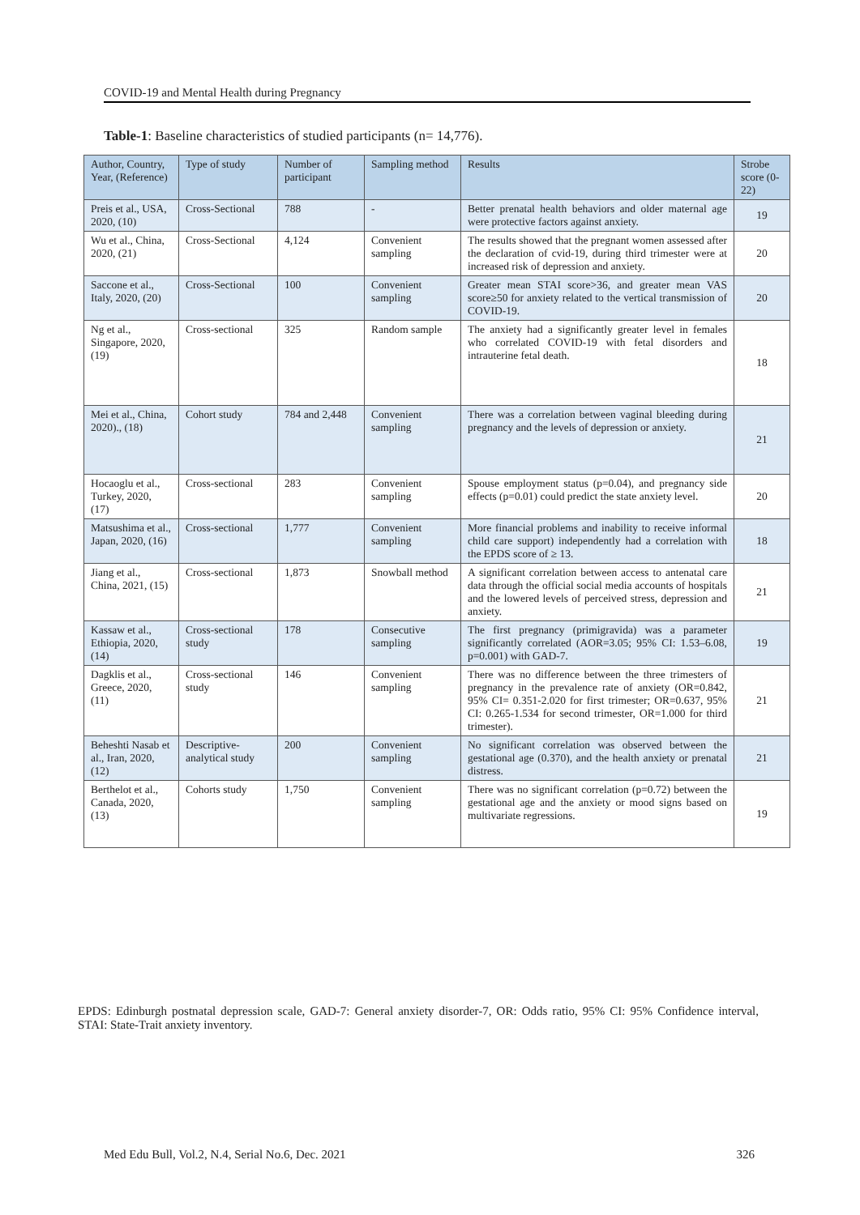COVID-19 and Mental Health during Pregnancy
Table-1: Baseline characteristics of studied participants (n= 14,776).
| Author, Country, Year, (Reference) | Type of study | Number of participant | Sampling method | Results | Strobe score (0-22) |
| --- | --- | --- | --- | --- | --- |
| Preis et al., USA, 2020, (10) | Cross-Sectional | 788 | - | Better prenatal health behaviors and older maternal age were protective factors against anxiety. | 19 |
| Wu et al., China, 2020, (21) | Cross-Sectional | 4,124 | Convenient sampling | The results showed that the pregnant women assessed after the declaration of cvid-19, during third trimester were at increased risk of depression and anxiety. | 20 |
| Saccone et al., Italy, 2020, (20) | Cross-Sectional | 100 | Convenient sampling | Greater mean STAI score>36, and greater mean VAS score≥50 for anxiety related to the vertical transmission of COVID-19. | 20 |
| Ng et al., Singapore, 2020, (19) | Cross-sectional | 325 | Random sample | The anxiety had a significantly greater level in females who correlated COVID-19 with fetal disorders and intrauterine fetal death. | 18 |
| Mei et al., China, 2020)., (18) | Cohort study | 784 and 2,448 | Convenient sampling | There was a correlation between vaginal bleeding during pregnancy and the levels of depression or anxiety. | 21 |
| Hocaoglu et al., Turkey, 2020, (17) | Cross-sectional | 283 | Convenient sampling | Spouse employment status (p=0.04), and pregnancy side effects (p=0.01) could predict the state anxiety level. | 20 |
| Matsushima et al., Japan, 2020, (16) | Cross-sectional | 1,777 | Convenient sampling | More financial problems and inability to receive informal child care support) independently had a correlation with the EPDS score of ≥ 13. | 18 |
| Jiang et al., China, 2021, (15) | Cross-sectional | 1,873 | Snowball method | A significant correlation between access to antenatal care data through the official social media accounts of hospitals and the lowered levels of perceived stress, depression and anxiety. | 21 |
| Kassaw et al., Ethiopia, 2020, (14) | Cross-sectional study | 178 | Consecutive sampling | The first pregnancy (primigravida) was a parameter significantly correlated (AOR=3.05; 95% CI: 1.53–6.08, p=0.001) with GAD-7. | 19 |
| Dagklis et al., Greece, 2020, (11) | Cross-sectional study | 146 | Convenient sampling | There was no difference between the three trimesters of pregnancy in the prevalence rate of anxiety (OR=0.842, 95% CI= 0.351-2.020 for first trimester; OR=0.637, 95% CI: 0.265-1.534 for second trimester, OR=1.000 for third trimester). | 21 |
| Beheshti Nasab et al., Iran, 2020, (12) | Descriptive-analytical study | 200 | Convenient sampling | No significant correlation was observed between the gestational age (0.370), and the health anxiety or prenatal distress. | 21 |
| Berthelot et al., Canada, 2020, (13) | Cohorts study | 1,750 | Convenient sampling | There was no significant correlation (p=0.72) between the gestational age and the anxiety or mood signs based on multivariate regressions. | 19 |
EPDS: Edinburgh postnatal depression scale, GAD-7: General anxiety disorder-7, OR: Odds ratio, 95% CI: 95% Confidence interval, STAI: State-Trait anxiety inventory.
Med Edu Bull, Vol.2, N.4, Serial No.6, Dec. 2021 326